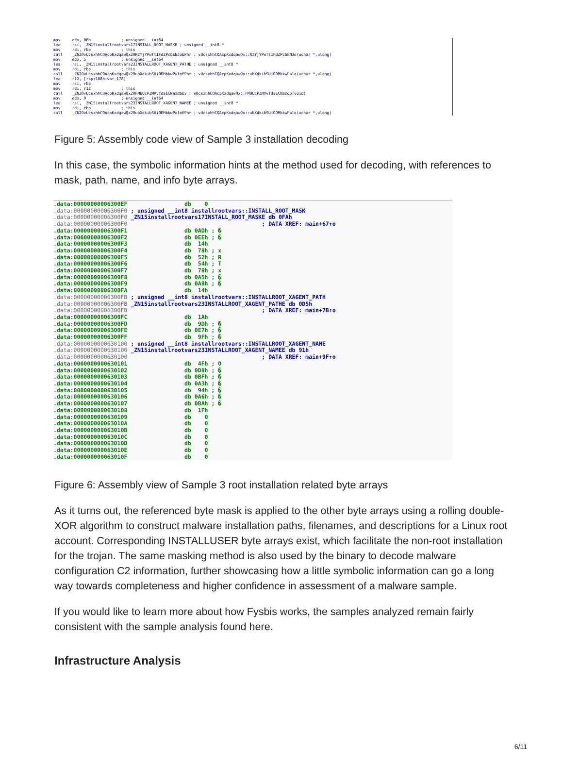mov edx, 0Bh ; unsigned __int64
lea rsi, _ZN15installrootvars17INSTALL_ROOT_MASKE ; unsigned __int8 *
mov rdi, rbp ; this
call _ZN20vUcsxhhCQAcpKxdqawQx20RzYjYPwTtIFdZPcbENJoEPhm ; vUcsxhhCQAcpKxdqawQx::RzYjYPwTtIFdZPcbENJo(uchar *,ulong)
mov edx, 5 ; unsigned __int64
lea rsi, _ZN15installrootvars23INSTALLROOT_XAGENT_PATHE ; unsigned __int8 *
mov rdi, rbp ; this
call _ZN20vUcsxhhCQAcpKxdqawQx20ubXdkibSUiOOMbkwPaloEPhm ; vUcsxhhCQAcpKxdqawQx::ubXdkibSUiOOMbkwPalo(uchar *,ulong)
lea r12, [rsp+188h+var_178]
mov rsi, rbp
mov rdi, r12 ; this
call _ZN20vUcsxhhCQAcpKxdqawQx20FMUUcPZMVvfdaECNazdbEv ; vUcsxhhCQAcpKxdqawQx::FMUUcPZMVvfdaECNazdb(void)
mov edx, 9 ; unsigned __int64
lea rsi, _ZN15installrootvars23INSTALLROOT_XAGENT_NAMEE ; unsigned __int8 *
mov rdi, rbp ; this
call _ZN20vUcsxhhCQAcpKxdqawQx20ubXdkibSUiOOMbkwPaloEPhm ; vUcsxhhCQAcpKxdqawQx::ubXdkibSUiOOMbkwPalo(uchar *,ulong)
Figure 5: Assembly code view of Sample 3 installation decoding
In this case, the symbolic information hints at the method used for decoding, with references to mask, path, name, and info byte arrays.
.data:00000000006300EF db 0
.data:00000000006300F0 ; unsigned __int8 installrootvars::INSTALL_ROOT_MASK
.data:00000000006300F0 _ZN15installrootvars17INSTALL_ROOT_MASKE db 0FAh
.data:00000000006300F0 ; DATA XREF: main+67↑o
.data:00000000006300F1 db 0ADh ; �
.data:00000000006300F2 db 0EEh ; �
.data:00000000006300F3 db 14h
.data:00000000006300F4 db 78h ; x
.data:00000000006300F5 db 52h ; R
.data:00000000006300F6 db 54h ; T
.data:00000000006300F7 db 78h ; x
.data:00000000006300F8 db 0A5h ; �
.data:00000000006300F9 db 0A8h ; �
.data:00000000006300FA db 14h
.data:00000000006300FB ; unsigned __int8 installrootvars::INSTALLROOT_XAGENT_PATH
.data:00000000006300FB _ZN15installrootvars23INSTALLROOT_XAGENT_PATHE db 0D5h
.data:00000000006300FB ; DATA XREF: main+7B↑o
.data:00000000006300FC db 1Ah
.data:00000000006300FD db 9Dh ; �
.data:00000000006300FE db 0E7h ; �
.data:00000000006300FF db 9Fh ; �
.data:0000000000630100 ; unsigned __int8 installrootvars::INSTALLROOT_XAGENT_NAME
.data:0000000000630100 _ZN15installrootvars23INSTALLROOT_XAGENT_NAMEE db 91h
.data:0000000000630100 ; DATA XREF: main+9F↑o
.data:0000000000630101 db 4Fh ; O
.data:0000000000630102 db 0D8h ; �
.data:0000000000630103 db 0BFh ; �
.data:0000000000630104 db 0A3h ; �
.data:0000000000630105 db 94h ; �
.data:0000000000630106 db 0A6h ; �
.data:0000000000630107 db 0BAh ; �
.data:0000000000630108 db 1Fh
.data:0000000000630109 db 0
.data:000000000063010A db 0
.data:000000000063010B db 0
.data:000000000063010C db 0
.data:000000000063010D db 0
.data:000000000063010E db 0
.data:000000000063010F db 0
Figure 6: Assembly view of Sample 3 root installation related byte arrays
As it turns out, the referenced byte mask is applied to the other byte arrays using a rolling double-XOR algorithm to construct malware installation paths, filenames, and descriptions for a Linux root account. Corresponding INSTALLUSER byte arrays exist, which facilitate the non-root installation for the trojan. The same masking method is also used by the binary to decode malware configuration C2 information, further showcasing how a little symbolic information can go a long way towards completeness and higher confidence in assessment of a malware sample.
If you would like to learn more about how Fysbis works, the samples analyzed remain fairly consistent with the sample analysis found here.
Infrastructure Analysis
6/11